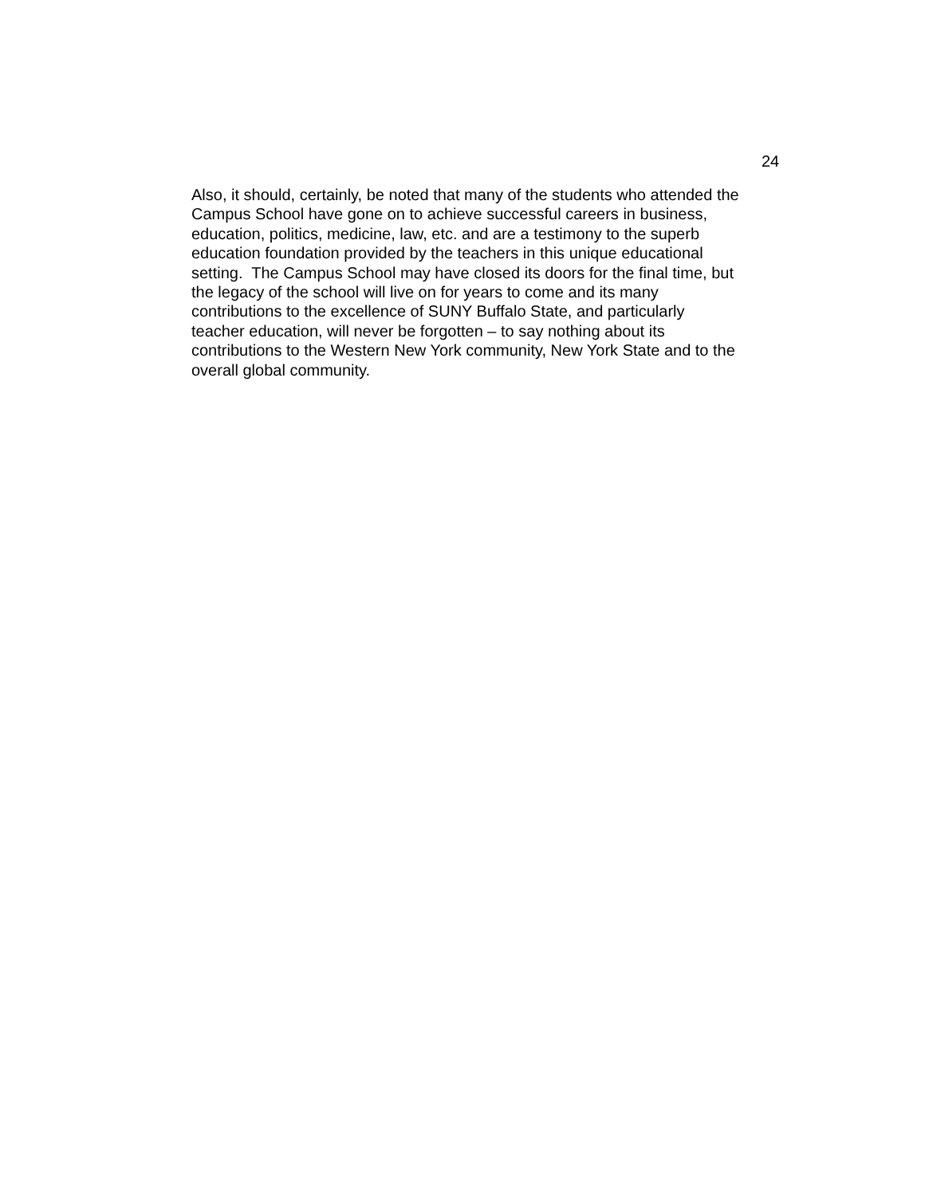24
Also, it should, certainly, be noted that many of the students who attended the
Campus School have gone on to achieve successful careers in business,
education, politics, medicine, law, etc. and are a testimony to the superb
education foundation provided by the teachers in this unique educational
setting. The Campus School may have closed its doors for the final time, but
the legacy of the school will live on for years to come and its many
contributions to the excellence of SUNY Buffalo State, and particularly
teacher education, will never be forgotten – to say nothing about its
contributions to the Western New York community, New York State and to the
overall global community.